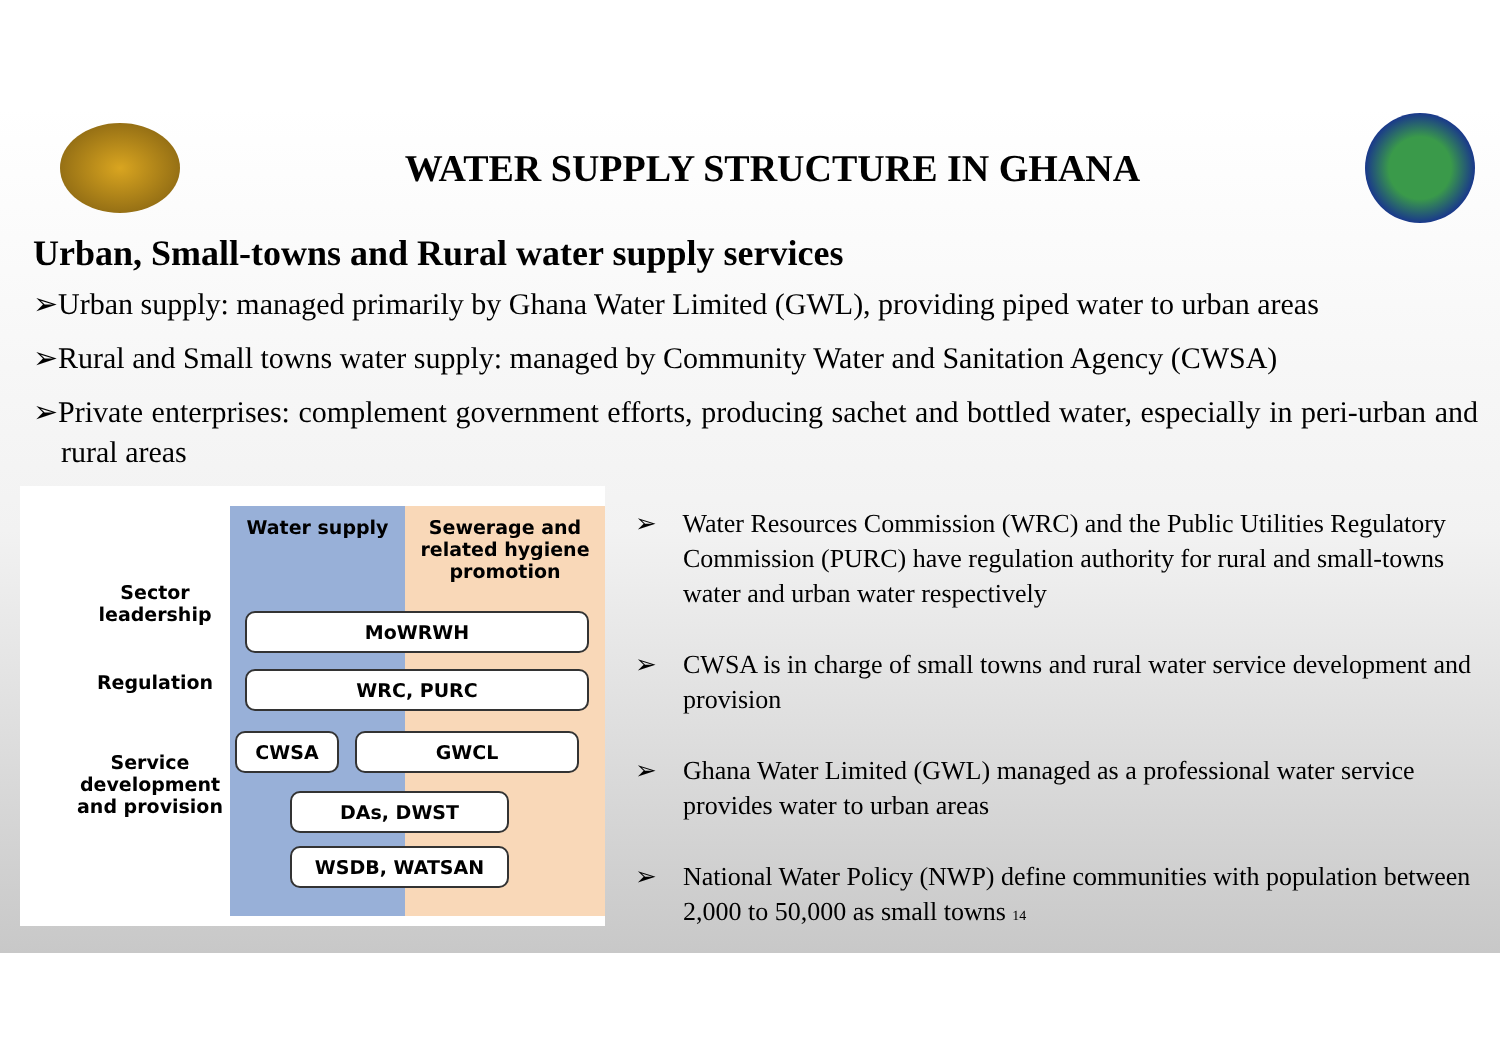WATER SUPPLY STRUCTURE IN GHANA
Urban, Small-towns and Rural water supply services
➢Urban supply: managed primarily by Ghana Water Limited (GWL), providing piped water to urban areas
➢Rural and Small towns water supply: managed by Community Water and Sanitation Agency (CWSA)
➢Private enterprises: complement government efforts, producing sachet and bottled water, especially in peri-urban and rural areas
Water supply
Sewerage and related hygiene promotion
Sector leadership
MoWRWH
Regulation WRC, PURC
Service development and provision
CWSA GWCL
DAs, DWST
WSDB, WATSAN
➢ Water Resources Commission (WRC) and the Public Utilities Regulatory Commission (PURC) have regulation authority for rural and small-towns water and urban water respectively
➢ CWSA is in charge of small towns and rural water service development and provision
➢ Ghana Water Limited (GWL) managed as a professional water service provides water to urban areas
➢ National Water Policy (NWP) define communities with population between 2,000 to 50,000 as small towns 14